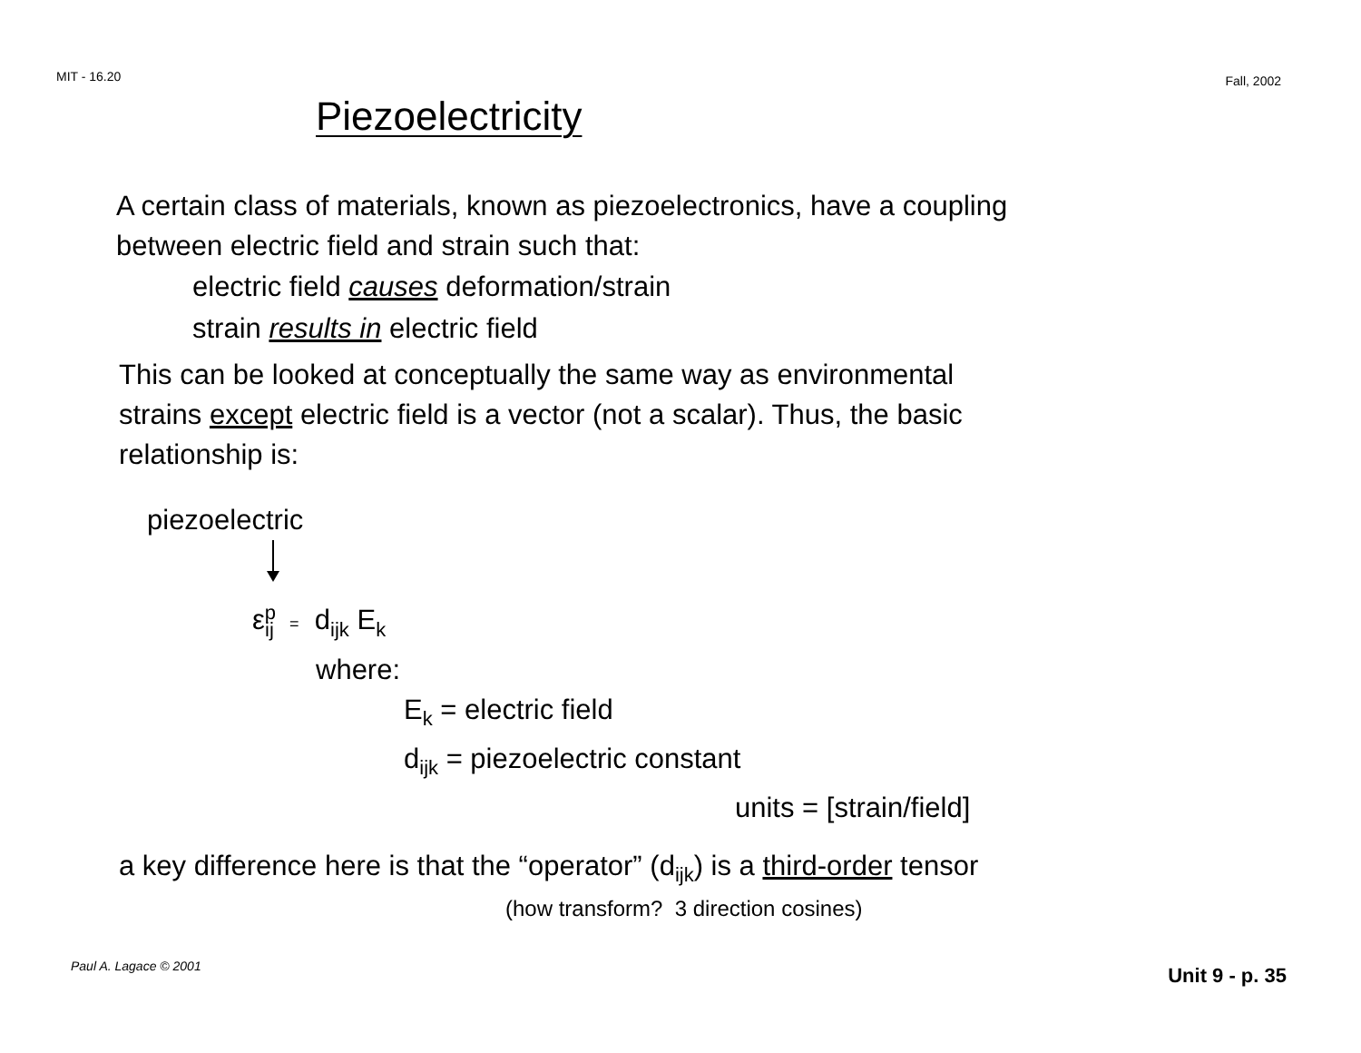MIT - 16.20 Fall, 2002
Piezoelectricity
A certain class of materials, known as piezoelectronics, have a coupling
between electric field and strain such that:
electric field causes deformation/strain
strain results in electric field
This can be looked at conceptually the same way as environmental
strains except electric field is a vector (not a scalar). Thus, the basic
relationship is:
piezoelectric
ε<sup>p</sup><sub>ij</sub> = d<sub>ijk</sub> E<sub>k</sub>
where:
E<sub>k</sub> = electric field
d<sub>ijk</sub> = piezoelectric constant
units = [strain/field]
a key difference here is that the “operator” (d<sub>ijk</sub>) is a third-order tensor
(how transform? 3 direction cosines)
Paul A. Lagace © 2001 Unit 9 - p. 35